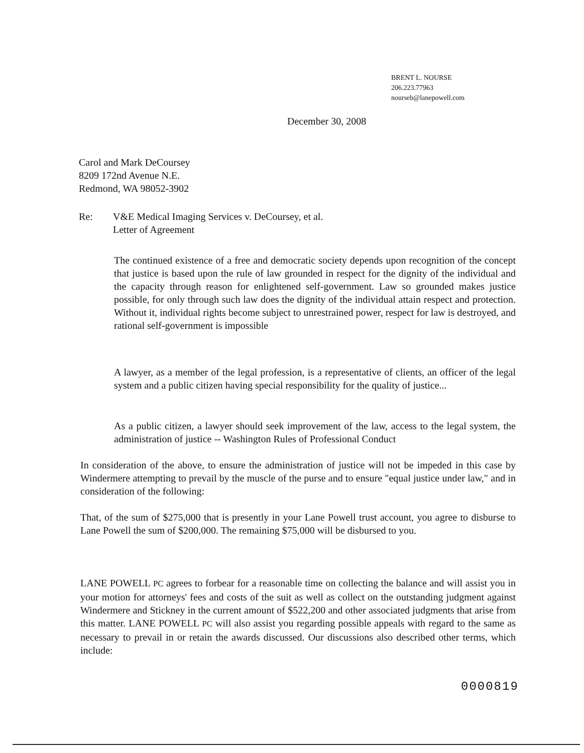BRENT L. NOURSE
206.223.77963
nourseb@lanepowell.com
December 30, 2008
Carol and Mark DeCoursey
8209 172nd Avenue N.E.
Redmond, WA 98052-3902
Re: V&E Medical Imaging Services v. DeCoursey, et al.
Letter of Agreement
The continued existence of a free and democratic society depends upon recognition of the concept that justice is based upon the rule of law grounded in respect for the dignity of the individual and the capacity through reason for enlightened self-government. Law so grounded makes justice possible, for only through such law does the dignity of the individual attain respect and protection. Without it, individual rights become subject to unrestrained power, respect for law is destroyed, and rational self-government is impossible
A lawyer, as a member of the legal profession, is a representative of clients, an officer of the legal system and a public citizen having special responsibility for the quality of justice...
As a public citizen, a lawyer should seek improvement of the law, access to the legal system, the administration of justice -- Washington Rules of Professional Conduct
In consideration of the above, to ensure the administration of justice will not be impeded in this case by Windermere attempting to prevail by the muscle of the purse and to ensure "equal justice under law," and in consideration of the following:
That, of the sum of $275,000 that is presently in your Lane Powell trust account, you agree to disburse to Lane Powell the sum of $200,000. The remaining $75,000 will be disbursed to you.
LANE POWELL PC agrees to forbear for a reasonable time on collecting the balance and will assist you in your motion for attorneys' fees and costs of the suit as well as collect on the outstanding judgment against Windermere and Stickney in the current amount of $522,200 and other associated judgments that arise from this matter. LANE POWELL PC will also assist you regarding possible appeals with regard to the same as necessary to prevail in or retain the awards discussed. Our discussions also described other terms, which include:
0000819